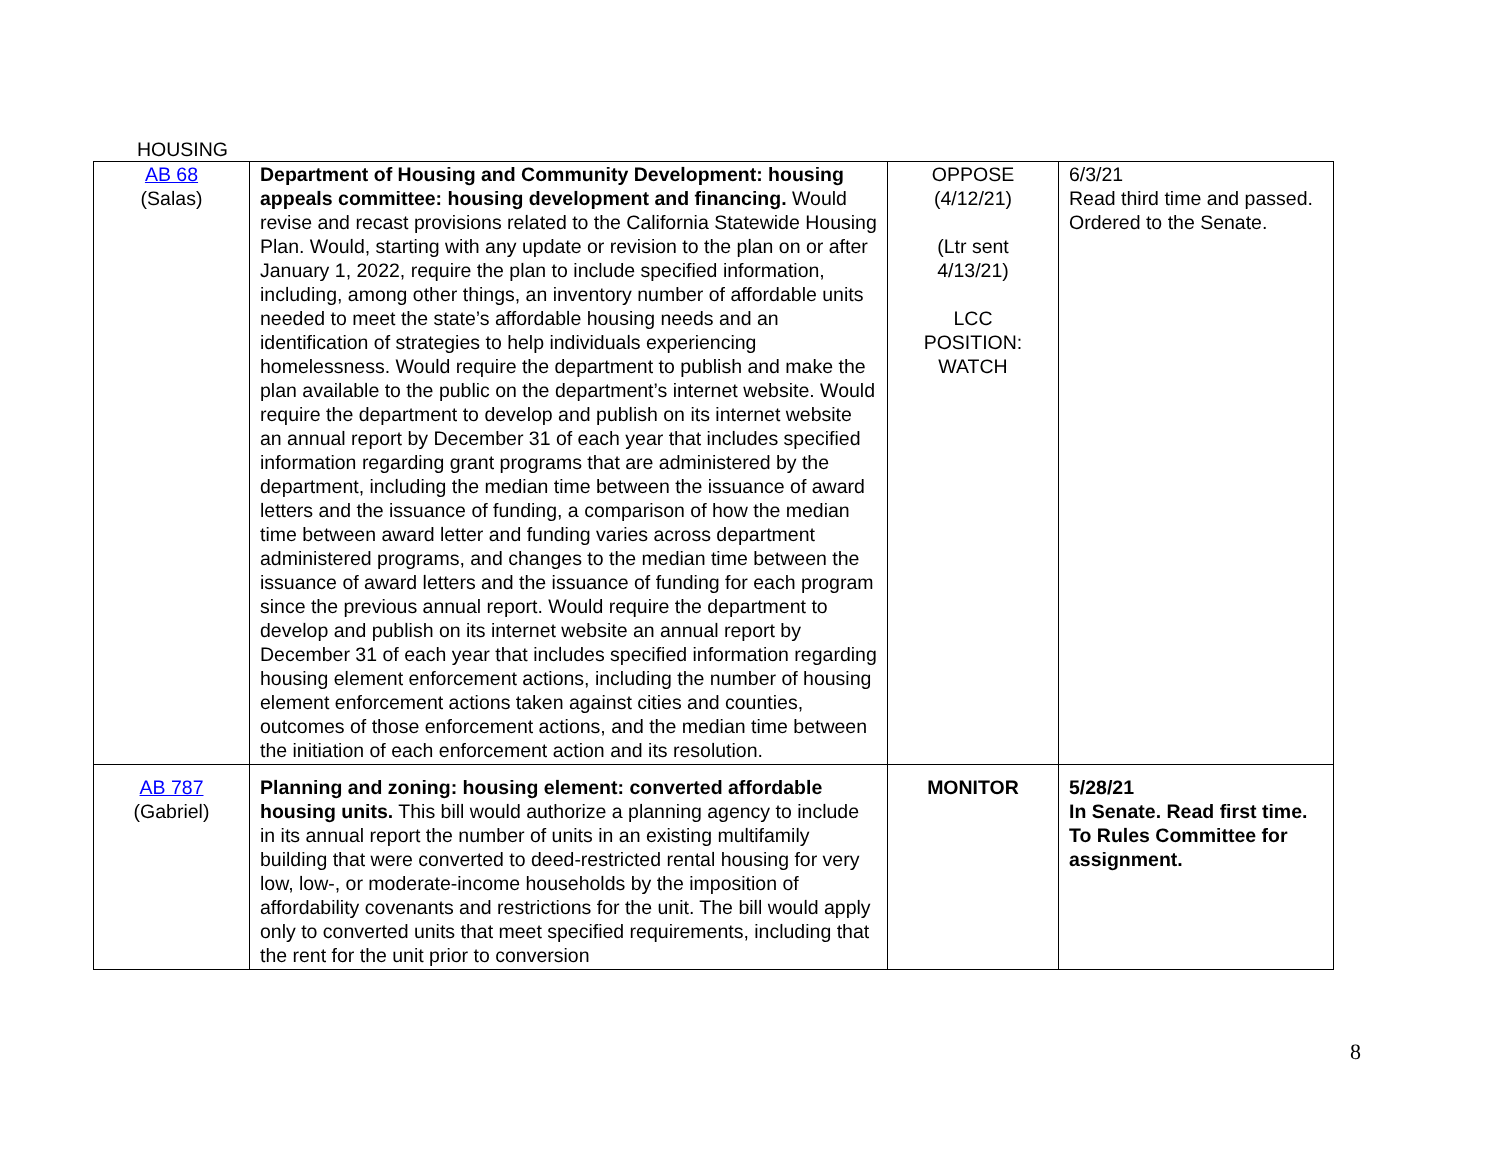HOUSING
| AB 68 (Salas) | Department of Housing and Community Development: housing appeals committee: housing development and financing. Would revise and recast provisions related to the California Statewide Housing Plan. Would, starting with any update or revision to the plan on or after January 1, 2022, require the plan to include specified information, including, among other things, an inventory number of affordable units needed to meet the state’s affordable housing needs and an identification of strategies to help individuals experiencing homelessness. Would require the department to publish and make the plan available to the public on the department’s internet website. Would require the department to develop and publish on its internet website an annual report by December 31 of each year that includes specified information regarding grant programs that are administered by the department, including the median time between the issuance of award letters and the issuance of funding, a comparison of how the median time between award letter and funding varies across department administered programs, and changes to the median time between the issuance of award letters and the issuance of funding for each program since the previous annual report. Would require the department to develop and publish on its internet website an annual report by December 31 of each year that includes specified information regarding housing element enforcement actions, including the number of housing element enforcement actions taken against cities and counties, outcomes of those enforcement actions, and the median time between the initiation of each enforcement action and its resolution. | OPPOSE (4/12/21) (Ltr sent 4/13/21) LCC POSITION: WATCH | 6/3/21 Read third time and passed. Ordered to the Senate. |
| AB 787 (Gabriel) | Planning and zoning: housing element: converted affordable housing units. This bill would authorize a planning agency to include in its annual report the number of units in an existing multifamily building that were converted to deed-restricted rental housing for very low, low-, or moderate-income households by the imposition of affordability covenants and restrictions for the unit. The bill would apply only to converted units that meet specified requirements, including that the rent for the unit prior to conversion | MONITOR | 5/28/21 In Senate. Read first time. To Rules Committee for assignment. |
8